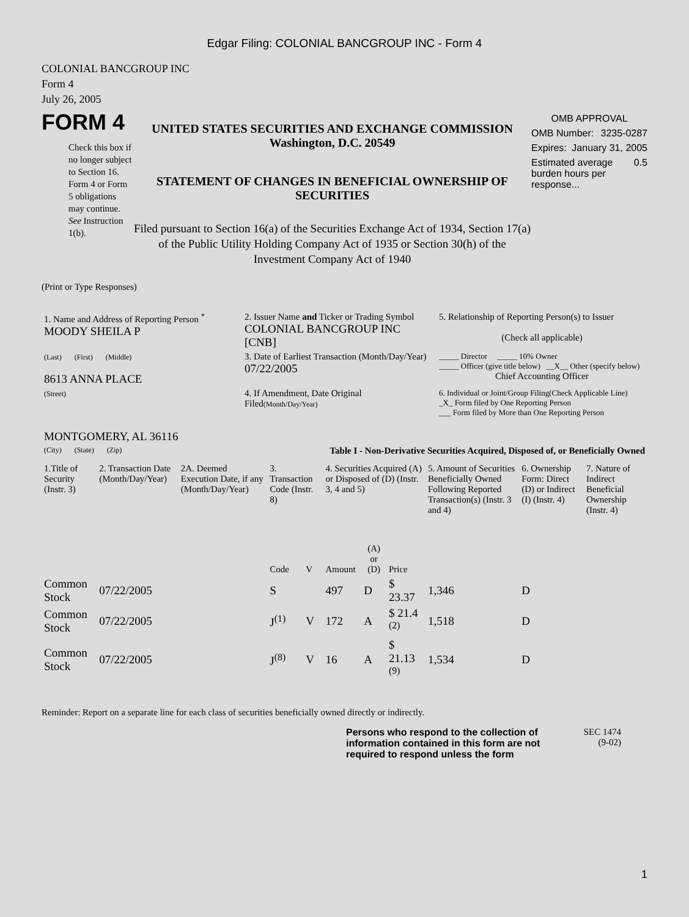Edgar Filing: COLONIAL BANCGROUP INC - Form 4
COLONIAL BANCGROUP INC
Form 4
July 26, 2005
FORM 4
Check this box if no longer subject to Section 16. Form 4 or Form 5 obligations may continue. See Instruction 1(b).
UNITED STATES SECURITIES AND EXCHANGE COMMISSION
Washington, D.C. 20549
STATEMENT OF CHANGES IN BENEFICIAL OWNERSHIP OF SECURITIES
Filed pursuant to Section 16(a) of the Securities Exchange Act of 1934, Section 17(a) of the Public Utility Holding Company Act of 1935 or Section 30(h) of the Investment Company Act of 1940
OMB APPROVAL
OMB Number: 3235-0287
Expires: January 31, 2005
Estimated average burden hours per response... 0.5
(Print or Type Responses)
| 1. Name and Address of Reporting Person <sup>*</sup> MOODY SHEILA P | 2. Issuer Name and Ticker or Trading Symbol COLONIAL BANCGROUP INC [CNB] | 5. Relationship of Reporting Person(s) to Issuer (Check all applicable) |
| (Last) (First) (Middle) 8613 ANNA PLACE | 3. Date of Earliest Transaction (Month/Day/Year) 07/22/2005 | _____ Director _____ 10% Owner _____ Officer (give title below) __X__ Other (specify below) Chief Accounting Officer |
| (Street) MONTGOMERY, AL 36116 | 4. If Amendment, Date Original Filed (Month/Day/Year) | 6. Individual or Joint/Group Filing(Check Applicable Line) _X_ Form filed by One Reporting Person ___ Form filed by More than One Reporting Person |
| (City) (State) (Zip) | Table I - Non-Derivative Securities Acquired, Disposed of, or Beneficially Owned | |
| | 1.Title of Security (Instr. 3) | 2. Transaction Date (Month/Day/Year) | 2A. Deemed Execution Date, if any (Month/Day/Year) | 3. Transaction Code (Instr. 8) | | 4. Securities Acquired (A) or Disposed of (D) (Instr. 3, 4 and 5) | | | 5. Amount of Securities Beneficially Owned Following Reported Transaction(s) (Instr. 3 and 4) | 6. Ownership Form: Direct (D) or Indirect (I) (Instr. 4) | 7. Nature of Indirect Beneficial Ownership (Instr. 4) |
| Code | | | | V | Amount | (A) or (D) | Price | | | | |
| Common Stock | 07/22/2005 | | S | | 497 | D | $ 23.37 | 1,346 | D | | |
| Common Stock | 07/22/2005 | | J<sup>(1)</sup> | V | 172 | A | $ 21.4 <sup>(2)</sup> | 1,518 | D | | |
| Common Stock | 07/22/2005 | | J<sup>(8)</sup> | V | 16 | A | $ 21.13 <sup>(9)</sup> | 1,534 | D | | |
Reminder: Report on a separate line for each class of securities beneficially owned directly or indirectly.
Persons who respond to the collection of information contained in this form are not required to respond unless the form
SEC 1474
(9-02)
1